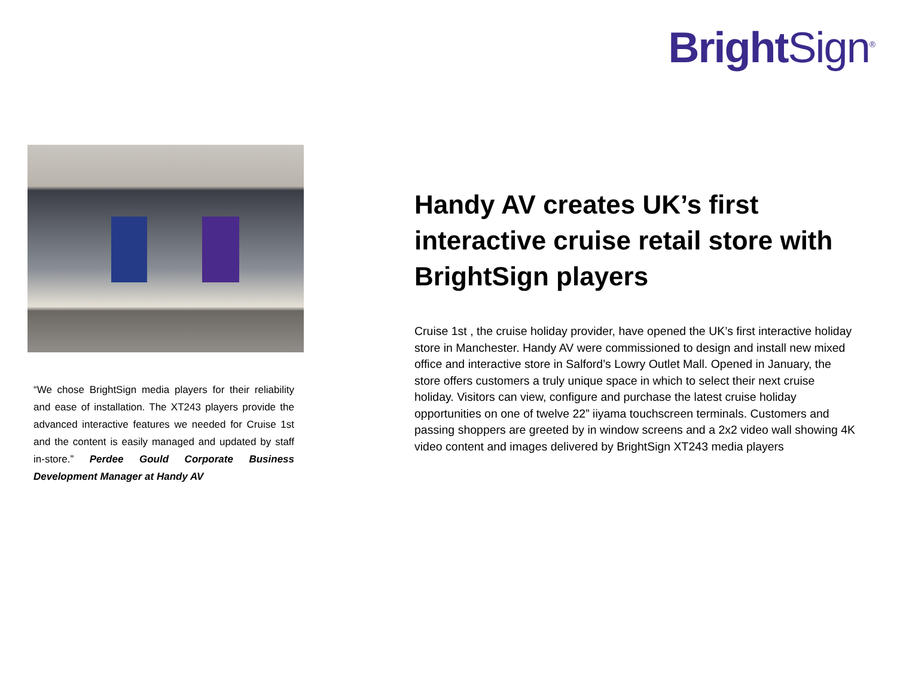Bright Sign<sup>®</sup>
“We chose BrightSign media players for their reliability and ease of installation. The XT243 players provide the advanced interactive features we needed for Cruise 1st and the content is easily managed and updated by staff in-store.” Perdee Gould Corporate Business Development Manager at Handy AV
Handy AV creates UK’s first interactive cruise retail store with BrightSign players
Cruise 1st , the cruise holiday provider, have opened the UK’s first interactive holiday store in Manchester. Handy AV were commissioned to design and install new mixed office and interactive store in Salford’s Lowry Outlet Mall. Opened in January, the store offers customers a truly unique space in which to select their next cruise holiday. Visitors can view, configure and purchase the latest cruise holiday opportunities on one of twelve 22” iiyama touchscreen terminals. Customers and passing shoppers are greeted by in window screens and a 2x2 video wall showing 4K video content and images delivered by BrightSign XT243 media players